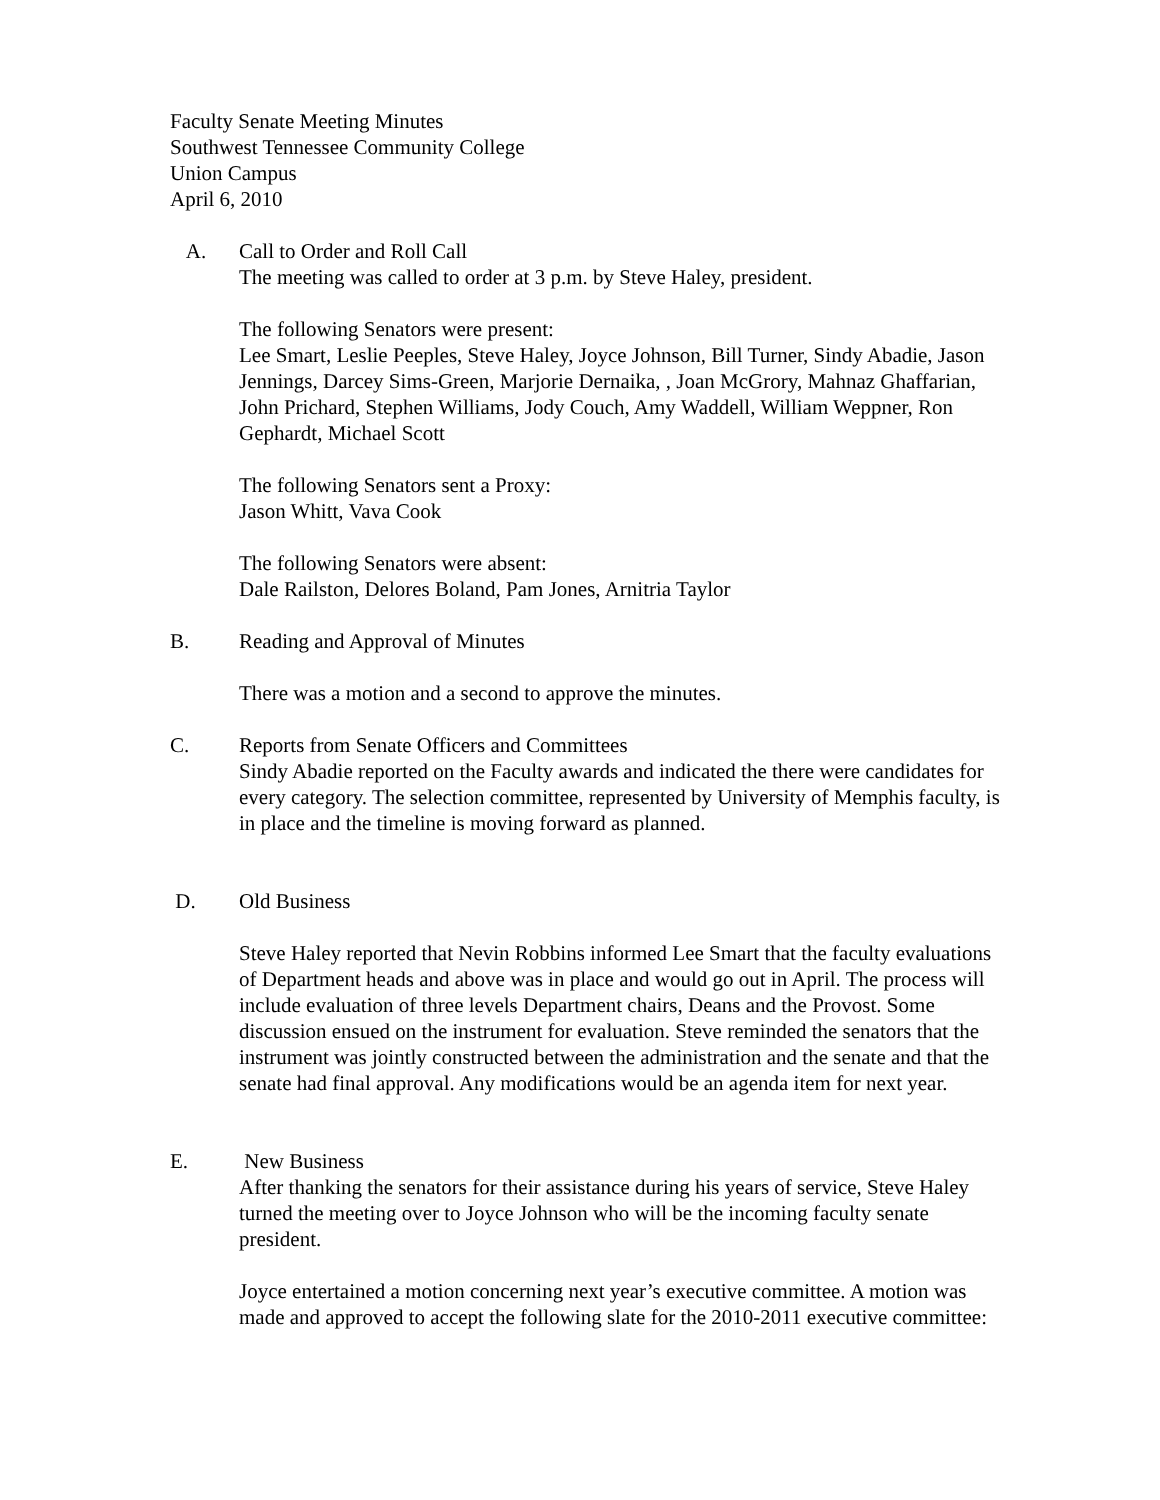Faculty Senate Meeting Minutes
Southwest Tennessee Community College
Union Campus
April 6, 2010
A. Call to Order and Roll Call
The meeting was called to order at 3 p.m. by Steve Haley, president.
The following Senators were present:
Lee Smart, Leslie Peeples, Steve Haley, Joyce Johnson, Bill Turner, Sindy Abadie, Jason Jennings, Darcey Sims-Green, Marjorie Dernaika, , Joan McGrory, Mahnaz Ghaffarian, John Prichard, Stephen Williams, Jody Couch, Amy Waddell, William Weppner, Ron Gephardt, Michael Scott
The following Senators sent a Proxy:
Jason Whitt, Vava Cook
The following Senators were absent:
Dale Railston, Delores Boland, Pam Jones, Arnitria Taylor
B. Reading and Approval of Minutes
There was a motion and a second to approve the minutes.
C. Reports from Senate Officers and Committees
Sindy Abadie reported on the Faculty awards and indicated the there were candidates for every category. The selection committee, represented by University of Memphis faculty, is in place and the timeline is moving forward as planned.
D. Old Business
Steve Haley reported that Nevin Robbins informed Lee Smart that the faculty evaluations of Department heads and above was in place and would go out in April. The process will include evaluation of three levels Department chairs, Deans and the Provost. Some discussion ensued on the instrument for evaluation. Steve reminded the senators that the instrument was jointly constructed between the administration and the senate and that the senate had final approval. Any modifications would be an agenda item for next year.
E. New Business
After thanking the senators for their assistance during his years of service, Steve Haley turned the meeting over to Joyce Johnson who will be the incoming faculty senate president.
Joyce entertained a motion concerning next year’s executive committee. A motion was made and approved to accept the following slate for the 2010-2011 executive committee: